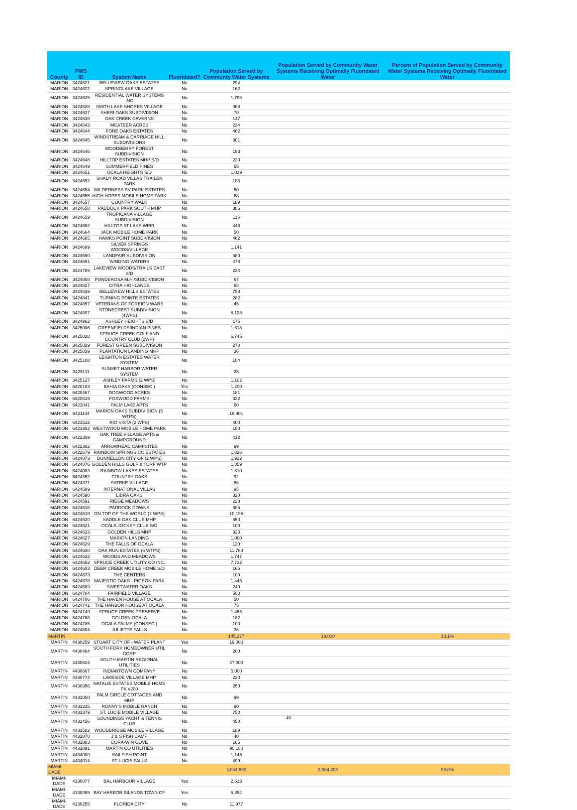| County | PWS ID | System Name | Fluoridated? | Population Served by Communty Water Systems | Population Served by Community Water Systems Receiving Optimally Fluoridated Water | Percent of Population Served by Community Water Systems Receiving Optimally Fluoridated Water |
| --- | --- | --- | --- | --- | --- | --- |
| MARION | 3424621 | BELLEVIEW OAKS ESTATES | No | 294 | | |
| MARION | 3424622 | SPRINGLAKE VILLAGE | No | 162 | | |
| MARION | 3424625 | RESIDENTIAL WATER SYSTEMS INC | No | 1,796 | | |
| MARION | 3424628 | SMITH LAKE SHORES VILLAGE | No | 368 | | |
| MARION | 3424637 | SHERI OAKS SUBDIVISION | No | 70 | | |
| MARION | 3424638 | OAK CREEK CAVERNS | No | 147 | | |
| MARION | 3424643 | MCATEER ACRES | No | 234 | | |
| MARION | 3424644 | FORE OAKS ESTATES | No | 462 | | |
| MARION | 3424645 | WINDSTREAM & CARRIAGE HILL SUBDIVISIONS | No | 301 | | |
| MARION | 3424646 | WOODBERRY FOREST SUBDIVISION | No | 193 | | |
| MARION | 3424648 | HILLTOP ESTATES MHP S/D | No | 230 | | |
| MARION | 3424649 | SUMMERFIELD PINES | No | 55 | | |
| MARION | 3424651 | OCALA HEIGHTS S/D | No | 1,019 | | |
| MARION | 3424652 | SHADY ROAD VILLAS TRAILER PARK | No | 183 | | |
| MARION | 3424654 | WILDERNESS RV PARK ESTATES | No | 60 | | |
| MARION | 3424655 | HIGH HOPES MOBILE HOME PARK | No | 68 | | |
| MARION | 3424657 | COUNTRY WALK | No | 189 | | |
| MARION | 3424658 | PADDOCK PARK SOUTH MHP | No | 386 | | |
| MARION | 3424659 | TROPICANA VILLAGE SUBDIVISION | No | 115 | | |
| MARION | 3424662 | HILLTOP AT LAKE WEIR | No | 448 | | |
| MARION | 3424664 | JACK MOBILE HOME PARK | No | 50 | | |
| MARION | 3424685 | HAWKS POINT SUBDIVISION | No | 462 | | |
| MARION | 3424689 | SILVER SPRINGS WOODS/VILLAGE | No | 1,141 | | |
| MARION | 3424690 | LANDFAIR SUBDIVISION | No | 580 | | |
| MARION | 3424691 | WINDING WATERS | No | 473 | | |
| MARION | 3424789 | LAKEVIEW WOODS/TRAILS EAST S/D | No | 224 | | |
| MARION | 3424808 | PONDEROSA M.H./SUBDIVISION | No | 67 | | |
| MARION | 3424827 | CITRA HIGHLANDS | No | 88 | | |
| MARION | 3424839 | BELLEVIEW HILLS ESTATES | No | 758 | | |
| MARION | 3424841 | TURNING POINTE ESTATES | No | 282 | | |
| MARION | 3424857 | VETERANS OF FOREIGN WARS | No | 45 | | |
| MARION | 3424897 | STONECREST SUBDIVISION (4WPS) | No | 8,128 | | |
| MARION | 3424962 | ASHLEY HEIGHTS S/D | No | 175 | | |
| MARION | 3425006 | GREENFIELDS/INDIAN PINES | No | 1,618 | | |
| MARION | 3425020 | SPRUCE CREEK GOLF AND COUNTRY CLUB (2WP) | No | 6,745 | | |
| MARION | 3425029 | FOREST GREEN SUBDIVISION | No | 270 | | |
| MARION | 3425039 | PLANTATION LANDING MHP | No | 36 | | |
| MARION | 3425108 | LEIGHTON ESTATES WATER SYSTEM | No | 104 | | |
| MARION | 3425111 | SUNSET HARBOR WATER SYSTEM | No | 25 | | |
| MARION | 3425127 | ASHLEY FARMS (2 WPS) | No | 1,102 | | |
| MARION | 6420103 | BAHIA OAKS (CONSEC.) | Yes | 1,200 | | |
| MARION | 6420467 | DOGWOOD ACRES | No | 181 | | |
| MARION | 6420619 | FOXWOOD FARMS | No | 332 | | |
| MARION | 6421041 | PALM LAKE APTS | No | 60 | | |
| MARION | 6421144 | MARION OAKS SUBDIVISION (5 WTPS) | No | 19,401 | | |
| MARION | 6421512 | RIO VISTA (2 WPS) | No | 400 | | |
| MARION | 6421952 | WESTWOOD MOBILE HOME PARK | No | 150 | | |
| MARION | 6422359 | OAK TREE VILLAGE APTS & CAMPGROUND | No | 412 | | |
| MARION | 6422362 | ARROWHEAD CAMPSITES | No | 99 | | |
| MARION | 6422679 | RAINBOW SPRINGS CC ESTATES | No | 1,826 | | |
| MARION | 6424073 | DUNNELLON CITY OF (2 WPS) | No | 1,922 | | |
| MARION | 6424076 | GOLDEN HILLS GOLF & TURF WTP | No | 1,859 | | |
| MARION | 6424083 | RAINBOW LAKES ESTATES | No | 1,810 | | |
| MARION | 6424352 | COUNTRY OAKS | No | 92 | | |
| MARION | 6424371 | SATEKE VILLAGE | No | 86 | | |
| MARION | 6424589 | INTERNATIONAL VILLAS | No | 95 | | |
| MARION | 6424590 | LIBRA OAKS | No | 320 | | |
| MARION | 6424591 | RIDGE MEADOWS | No | 228 | | |
| MARION | 6424618 | PADDOCK DOWNS | No | 385 | | |
| MARION | 6424619 | ON TOP OF THE WORLD (2 WPS) | No | 10,195 | | |
| MARION | 6424620 | SADDLE OAK CLUB MHP | No | 650 | | |
| MARION | 6424621 | OCALA JOCKEY CLUB S/D | No | 100 | | |
| MARION | 6424623 | GOLDEN HILLS MHP | No | 323 | | |
| MARION | 6424627 | MARION LANDING | No | 1,000 | | |
| MARION | 6424629 | THE FALLS OF OCALA | No | 120 | | |
| MARION | 6424630 | OAK RUN ESTATES (6 WTPS) | No | 11,788 | | |
| MARION | 6424632 | WOODS AND MEADOWS | No | 1,747 | | |
| MARION | 6424652 | SPRUCE CREEK UTILITY CO INC. | No | 7,732 | | |
| MARION | 6424653 | DEER CREEK MOBILE HOME S/D | No | 165 | | |
| MARION | 6424673 | THE CENTERS | No | 100 | | |
| MARION | 6424678 | MAJESTIC OAKS - PIGEON PARK | No | 1,445 | | |
| MARION | 6424689 | SWEETWATER OAKS | No | 240 | | |
| MARION | 6424704 | FAIRFIELD VILLAGE | No | 500 | | |
| MARION | 6424706 | THE HAVEN HOUSE AT OCALA | No | 50 | | |
| MARION | 6424741 | THE HARBOR HOUSE AT OCALA | No | 75 | | |
| MARION | 6424749 | SPRUCE CREEK PRESERVE | No | 1,456 | | |
| MARION | 6424768 | GOLDEN OCALA | No | 182 | | |
| MARION | 6424785 | OCALA PALMS (CONSEC.) | No | 100 | | |
| MARION | 6424804 | JULIETTE FALLS | No | 36 | | |
| MARTIN | | | | 145,277 | 19,000 | 13.1% |
| MARTIN | 4430259 | STUART CITY OF - WATER PLANT | Yes | 19,000 | | |
| MARTIN | 4430484 | SOUTH FORK HOMEOWNER UTIL CORP | No | 200 | | |
| MARTIN | 4430624 | SOUTH MARTIN REGIONAL UTILITIES | No | 27,000 | | |
| MARTIN | 4430667 | INDIANTOWN COMPANY | No | 5,000 | | |
| MARTIN | 4430774 | LAKESIDE VILLAGE MHP | No | 220 | | |
| MARTIN | 4430956 | NATALIE ESTATES MOBILE HOME PK #200 | No | 250 | | |
| MARTIN | 4431050 | PALM CIRCLE COTTAGES AND MHP | No | 99 | | |
| MARTIN | 4431235 | RONNY'S MOBILE RANCH | No | 90 | | |
| MARTIN | 4431379 | ST. LUCIE MOBILE VILLAGE | No | 750 | | |
| MARTIN | 4431456 | SOUNDINGS YACHT & TENNIS CLUB | No | 450 | | |
| MARTIN | 4431582 | WOODBRIDGE MOBILE VILLAGE | No | 189 | | |
| MARTIN | 4431870 | J & S FISH CAMP | No | 40 | | |
| MARTIN | 4431883 | CORA-WIN COVE | No | 165 | | |
| MARTIN | 4431891 | MARTIN CO UTILITIES | No | 90,180 | | |
| MARTIN | 4434000 | SAILFISH POINT | No | 1,145 | | |
| MARTIN | 4434014 | ST. LUCIE FALLS | No | 499 | | |
| MIAMI-DADE | | | | 3,044,690 | 2,984,808 | 98.0% |
| MIAMI-DADE | 4130077 | BAL HARBOUR VILLAGE | Yes | 2,613 | | |
| MIAMI-DADE | 4130089 | BAY HARBOR ISLANDS TOWN OF | Yes | 5,854 | | |
| MIAMI-DADE | 4130255 | FLORIDA CITY | No | 11,977 | | |
10